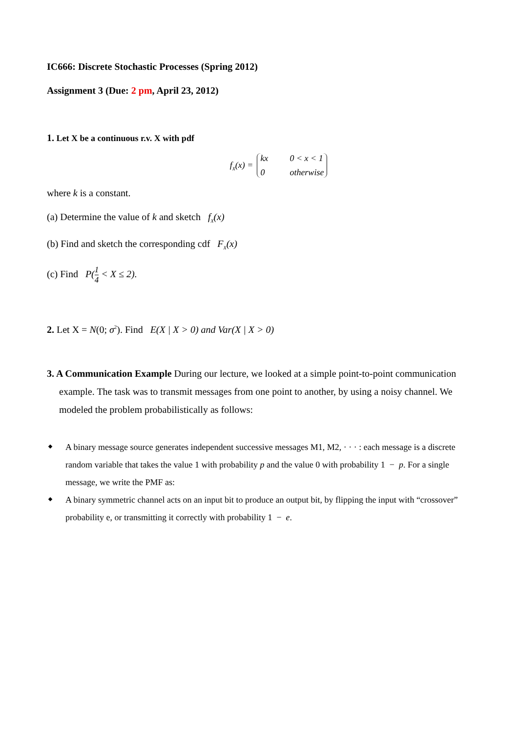IC666: Discrete Stochastic Processes (Spring 2012)
Assignment 3 (Due: 2 pm, April 23, 2012)
1. Let X be a continuous r.v. X with pdf
f<sub>X</sub>(x) = kx 0 < x < 1 0 otherwise
where k is a constant.
(a) Determine the value of k and sketch f<sub>X</sub>(x)
(b) Find and sketch the corresponding cdf F<sub>X</sub>(x)
(c) Find P(1 4 < X ≤ 2).
2. Let X = N(0; σ<sup>2</sup>). Find E(X | X > 0) and Var(X | X > 0)
3. A Communication Example During our lecture, we looked at a simple point-to-point communication example. The task was to transmit messages from one point to another, by using a noisy channel. We modeled the problem probabilistically as follows:
A binary message source generates independent successive messages M1, M2, · · · : each message is a discrete random variable that takes the value 1 with probability p and the value 0 with probability 1 − p. For a single message, we write the PMF as:
A binary symmetric channel acts on an input bit to produce an output bit, by flipping the input with “crossover” probability e, or transmitting it correctly with probability 1 − e.